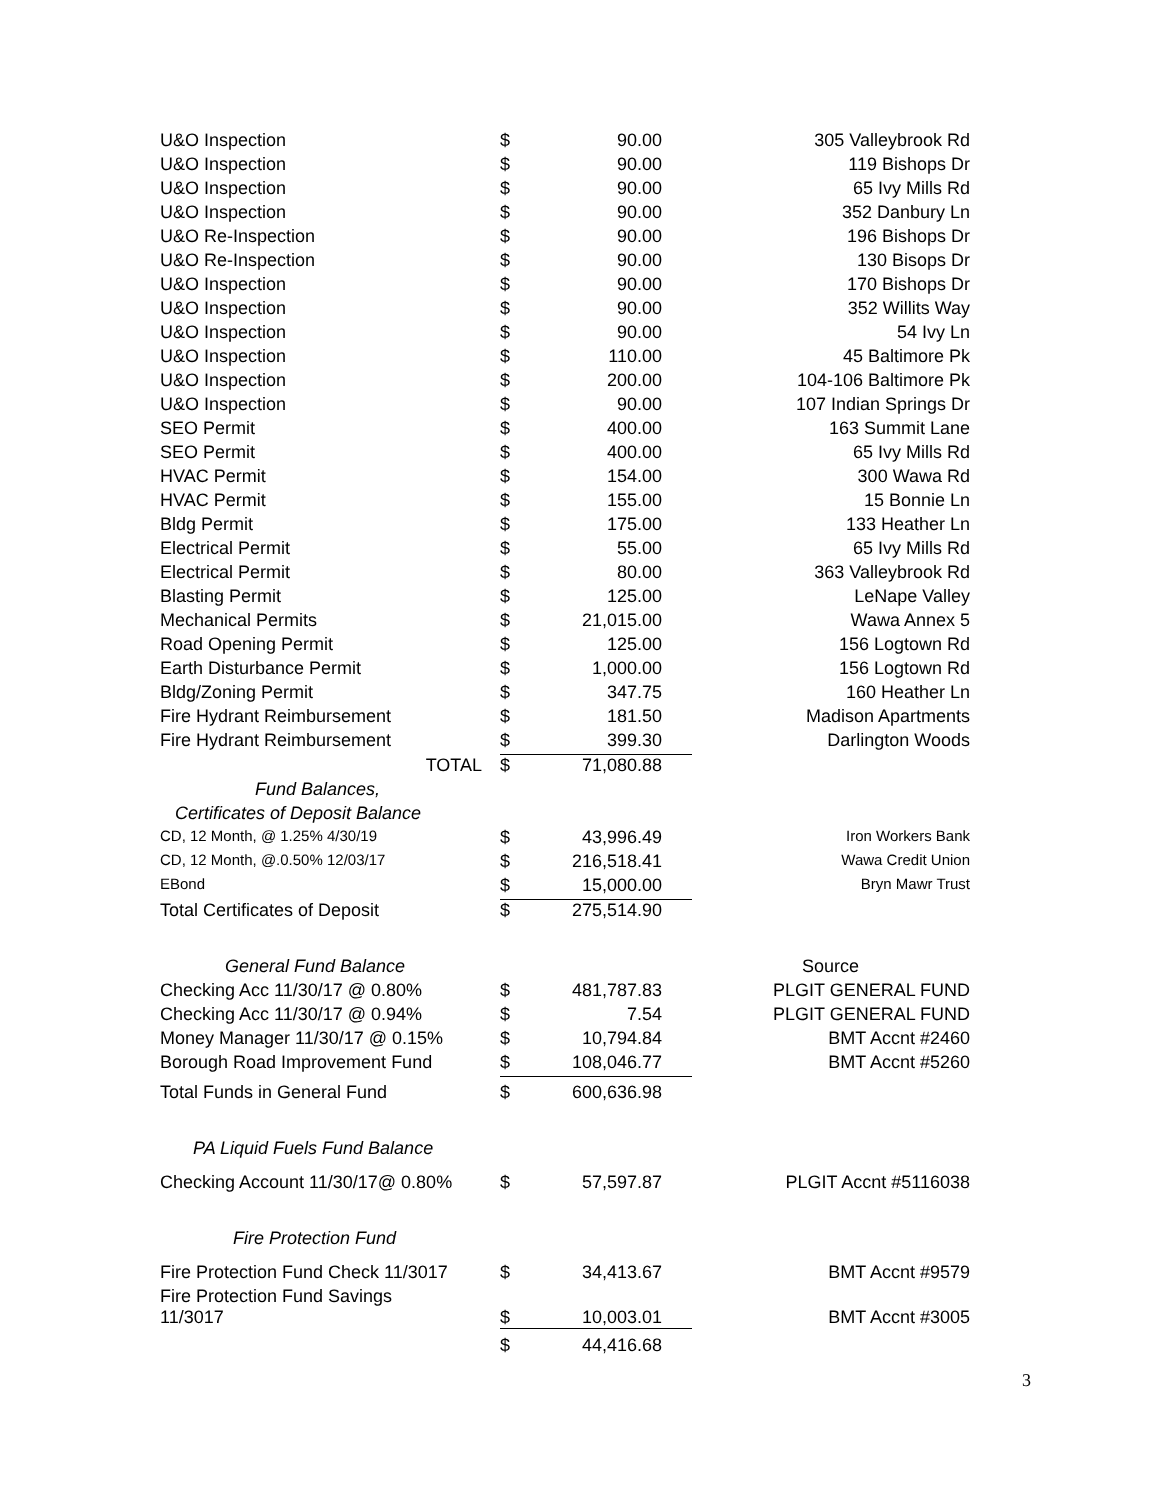| U&O Inspection | $ | 90.00 | 305 Valleybrook Rd |
| U&O Inspection | $ | 90.00 | 119 Bishops Dr |
| U&O Inspection | $ | 90.00 | 65 Ivy Mills Rd |
| U&O Inspection | $ | 90.00 | 352 Danbury Ln |
| U&O Re-Inspection | $ | 90.00 | 196 Bishops Dr |
| U&O Re-Inspection | $ | 90.00 | 130 Bisops Dr |
| U&O Inspection | $ | 90.00 | 170 Bishops Dr |
| U&O Inspection | $ | 90.00 | 352 Willits Way |
| U&O Inspection | $ | 90.00 | 54 Ivy Ln |
| U&O Inspection | $ | 110.00 | 45 Baltimore Pk |
| U&O Inspection | $ | 200.00 | 104-106 Baltimore Pk |
| U&O Inspection | $ | 90.00 | 107 Indian Springs Dr |
| SEO Permit | $ | 400.00 | 163 Summit Lane |
| SEO Permit | $ | 400.00 | 65 Ivy Mills Rd |
| HVAC Permit | $ | 154.00 | 300 Wawa Rd |
| HVAC Permit | $ | 155.00 | 15 Bonnie Ln |
| Bldg Permit | $ | 175.00 | 133 Heather Ln |
| Electrical Permit | $ | 55.00 | 65 Ivy Mills Rd |
| Electrical Permit | $ | 80.00 | 363 Valleybrook Rd |
| Blasting Permit | $ | 125.00 | LeNape Valley |
| Mechanical Permits | $ | 21,015.00 | Wawa Annex 5 |
| Road Opening Permit | $ | 125.00 | 156 Logtown Rd |
| Earth Disturbance Permit | $ | 1,000.00 | 156 Logtown Rd |
| Bldg/Zoning Permit | $ | 347.75 | 160 Heather Ln |
| Fire Hydrant Reimbursement | $ | 181.50 | Madison Apartments |
| Fire Hydrant Reimbursement | $ | 399.30 | Darlington Woods |
| TOTAL | $ | 71,080.88 | |
| Fund Balances, | | | |
| Certificates of Deposit Balance | | | |
| CD, 12 Month, @ 1.25% 4/30/19 | $ | 43,996.49 | Iron Workers Bank |
| CD, 12 Month, @.0.50% 12/03/17 | $ | 216,518.41 | Wawa Credit Union |
| EBond | $ | 15,000.00 | Bryn Mawr Trust |
| Total Certificates of Deposit | $ | 275,514.90 | |
| General Fund Balance | | | Source |
| Checking Acc 11/30/17 @ 0.80% | $ | 481,787.83 | PLGIT GENERAL FUND |
| Checking Acc 11/30/17 @ 0.94% | $ | 7.54 | PLGIT GENERAL FUND |
| Money Manager 11/30/17 @ 0.15% | $ | 10,794.84 | BMT Accnt #2460 |
| Borough Road Improvement Fund | $ | 108,046.77 | BMT Accnt #5260 |
| Total Funds in General Fund | $ | 600,636.98 | |
| PA Liquid Fuels Fund Balance | | | |
| Checking Account 11/30/17@ 0.80% | $ | 57,597.87 | PLGIT Accnt #5116038 |
| Fire Protection Fund | | | |
| Fire Protection Fund Check 11/3017 | $ | 34,413.67 | BMT Accnt #9579 |
| Fire Protection Fund Savings 11/3017 | $ | 10,003.01 | BMT Accnt #3005 |
| | $ | 44,416.68 | |
3